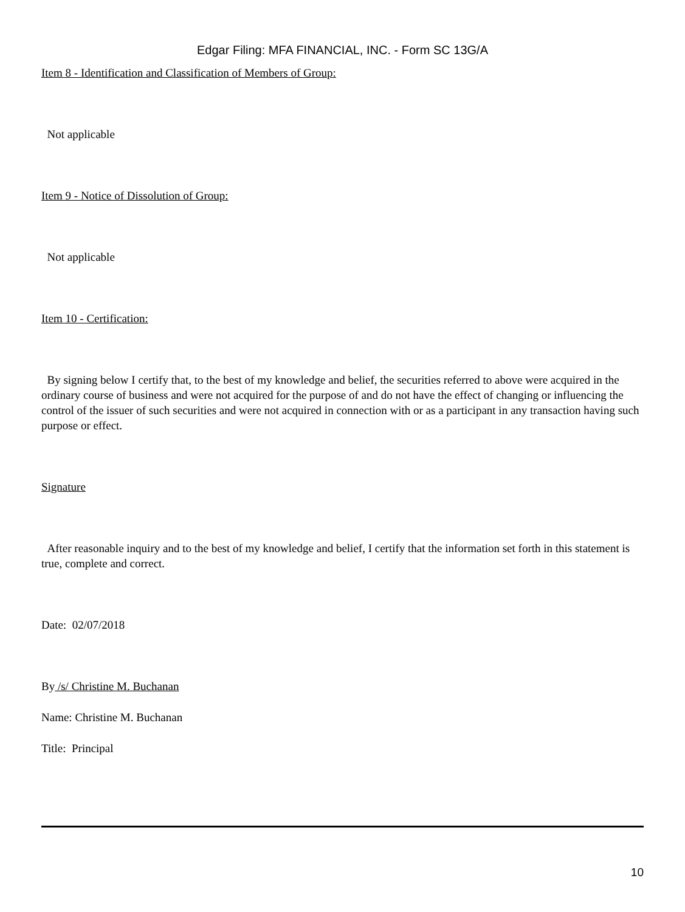Edgar Filing: MFA FINANCIAL, INC. - Form SC 13G/A
Item 8 - Identification and Classification of Members of Group:
Not applicable
Item 9 - Notice of Dissolution of Group:
Not applicable
Item 10 - Certification:
By signing below I certify that, to the best of my knowledge and belief, the securities referred to above were acquired in the ordinary course of business and were not acquired for the purpose of and do not have the effect of changing or influencing the control of the issuer of such securities and were not acquired in connection with or as a participant in any transaction having such purpose or effect.
Signature
After reasonable inquiry and to the best of my knowledge and belief, I certify that the information set forth in this statement is true, complete and correct.
Date: 02/07/2018
By /s/ Christine M. Buchanan
Name: Christine M. Buchanan
Title: Principal
10